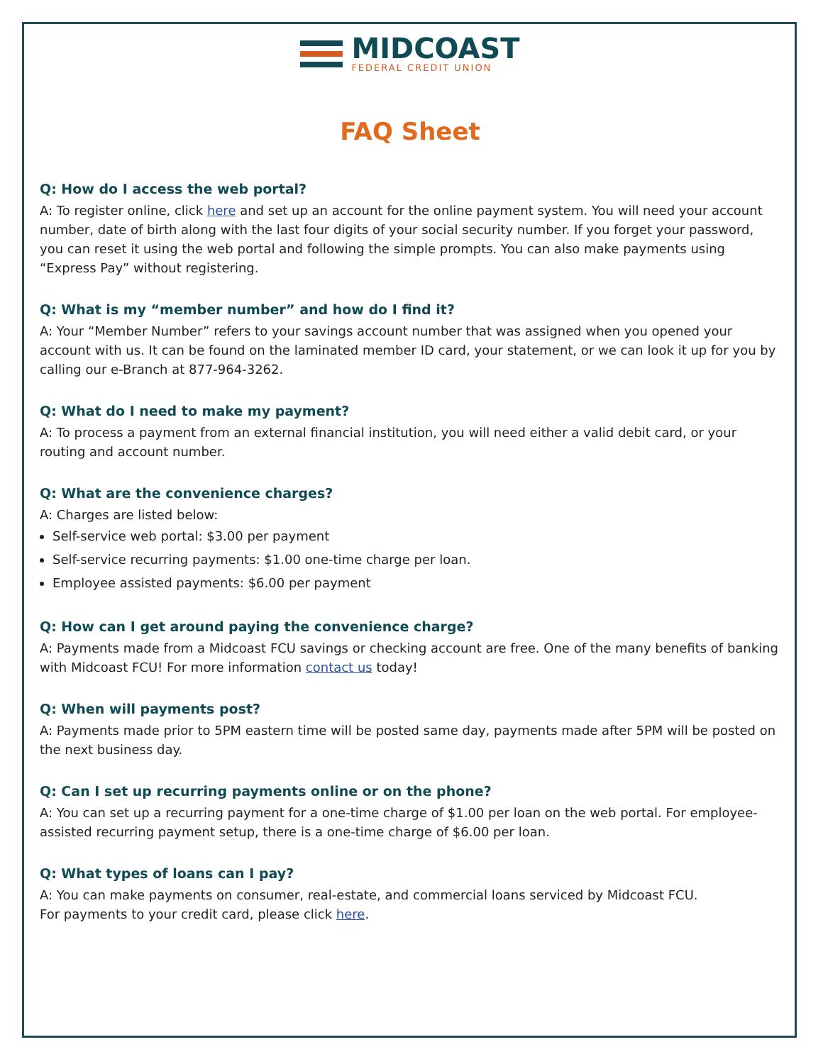MIDCOAST
FEDERAL CREDIT UNION
FAQ Sheet
Q: How do I access the web portal?
A: To register online, click here and set up an account for the online payment system. You will need your account number, date of birth along with the last four digits of your social security number. If you forget your password, you can reset it using the web portal and following the simple prompts. You can also make payments using “Express Pay” without registering.
Q: What is my “member number” and how do I find it?
A: Your “Member Number” refers to your savings account number that was assigned when you opened your account with us. It can be found on the laminated member ID card, your statement, or we can look it up for you by calling our e-Branch at 877-964-3262.
Q: What do I need to make my payment?
A: To process a payment from an external financial institution, you will need either a valid debit card, or your routing and account number.
Q: What are the convenience charges?
A: Charges are listed below:
Self-service web portal: $3.00 per payment
Self-service recurring payments: $1.00 one-time charge per loan.
Employee assisted payments: $6.00 per payment
Q: How can I get around paying the convenience charge?
A: Payments made from a Midcoast FCU savings or checking account are free. One of the many benefits of banking with Midcoast FCU! For more information contact us today!
Q: When will payments post?
A: Payments made prior to 5PM eastern time will be posted same day, payments made after 5PM will be posted on the next business day.
Q: Can I set up recurring payments online or on the phone?
A: You can set up a recurring payment for a one-time charge of $1.00 per loan on the web portal. For employee-assisted recurring payment setup, there is a one-time charge of $6.00 per loan.
Q: What types of loans can I pay?
A: You can make payments on consumer, real-estate, and commercial loans serviced by Midcoast FCU.
For payments to your credit card, please click here.